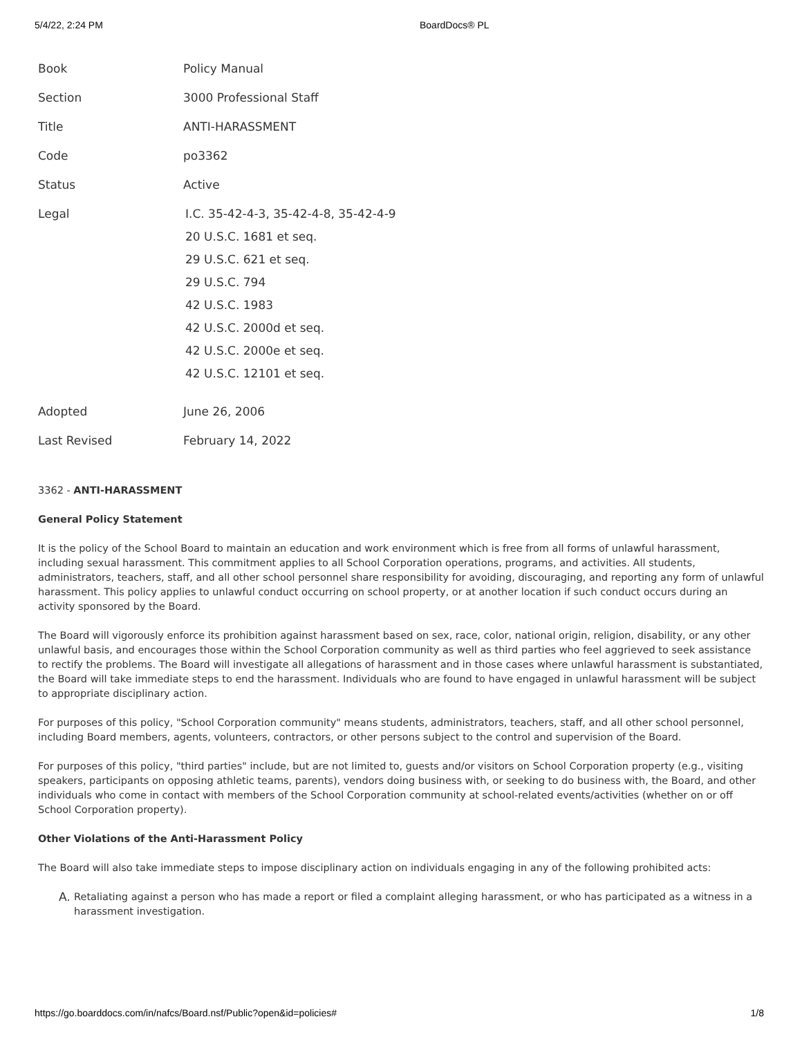5/4/22, 2:24 PM BoardDocs® PL
| Book | Policy Manual |
| Section | 3000 Professional Staff |
| Title | ANTI-HARASSMENT |
| Code | po3362 |
| Status | Active |
| Legal | I.C. 35-42-4-3, 35-42-4-8, 35-42-4-9 20 U.S.C. 1681 et seq. 29 U.S.C. 621 et seq. 29 U.S.C. 794 42 U.S.C. 1983 42 U.S.C. 2000d et seq. 42 U.S.C. 2000e et seq. 42 U.S.C. 12101 et seq. |
| Adopted | June 26, 2006 |
| Last Revised | February 14, 2022 |
3362 - ANTI-HARASSMENT
General Policy Statement
It is the policy of the School Board to maintain an education and work environment which is free from all forms of unlawful harassment, including sexual harassment. This commitment applies to all School Corporation operations, programs, and activities. All students, administrators, teachers, staff, and all other school personnel share responsibility for avoiding, discouraging, and reporting any form of unlawful harassment. This policy applies to unlawful conduct occurring on school property, or at another location if such conduct occurs during an activity sponsored by the Board.
The Board will vigorously enforce its prohibition against harassment based on sex, race, color, national origin, religion, disability, or any other unlawful basis, and encourages those within the School Corporation community as well as third parties who feel aggrieved to seek assistance to rectify the problems. The Board will investigate all allegations of harassment and in those cases where unlawful harassment is substantiated, the Board will take immediate steps to end the harassment. Individuals who are found to have engaged in unlawful harassment will be subject to appropriate disciplinary action.
For purposes of this policy, "School Corporation community" means students, administrators, teachers, staff, and all other school personnel, including Board members, agents, volunteers, contractors, or other persons subject to the control and supervision of the Board.
For purposes of this policy, "third parties" include, but are not limited to, guests and/or visitors on School Corporation property (e.g., visiting speakers, participants on opposing athletic teams, parents), vendors doing business with, or seeking to do business with, the Board, and other individuals who come in contact with members of the School Corporation community at school-related events/activities (whether on or off School Corporation property).
Other Violations of the Anti-Harassment Policy
The Board will also take immediate steps to impose disciplinary action on individuals engaging in any of the following prohibited acts:
A. Retaliating against a person who has made a report or filed a complaint alleging harassment, or who has participated as a witness in a harassment investigation.
https://go.boarddocs.com/in/nafcs/Board.nsf/Public?open&id=policies# 1/8